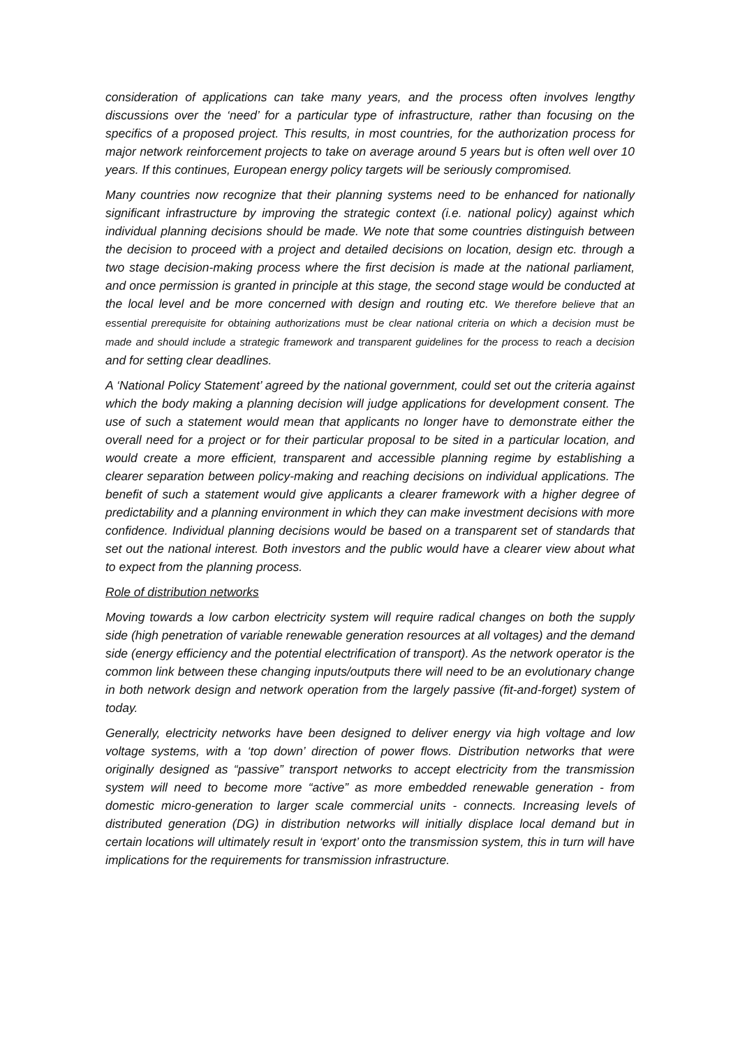consideration of applications can take many years, and the process often involves lengthy discussions over the ‘need’ for a particular type of infrastructure, rather than focusing on the specifics of a proposed project. This results, in most countries, for the authorization process for major network reinforcement projects to take on average around 5 years but is often well over 10 years. If this continues, European energy policy targets will be seriously compromised.
Many countries now recognize that their planning systems need to be enhanced for nationally significant infrastructure by improving the strategic context (i.e. national policy) against which individual planning decisions should be made. We note that some countries distinguish between the decision to proceed with a project and detailed decisions on location, design etc. through a two stage decision-making process where the first decision is made at the national parliament, and once permission is granted in principle at this stage, the second stage would be conducted at the local level and be more concerned with design and routing etc. We therefore believe that an essential prerequisite for obtaining authorizations must be clear national criteria on which a decision must be made and should include a strategic framework and transparent guidelines for the process to reach a decision and for setting clear deadlines.
A ‘National Policy Statement’ agreed by the national government, could set out the criteria against which the body making a planning decision will judge applications for development consent. The use of such a statement would mean that applicants no longer have to demonstrate either the overall need for a project or for their particular proposal to be sited in a particular location, and would create a more efficient, transparent and accessible planning regime by establishing a clearer separation between policy-making and reaching decisions on individual applications. The benefit of such a statement would give applicants a clearer framework with a higher degree of predictability and a planning environment in which they can make investment decisions with more confidence. Individual planning decisions would be based on a transparent set of standards that set out the national interest. Both investors and the public would have a clearer view about what to expect from the planning process.
Role of distribution networks
Moving towards a low carbon electricity system will require radical changes on both the supply side (high penetration of variable renewable generation resources at all voltages) and the demand side (energy efficiency and the potential electrification of transport). As the network operator is the common link between these changing inputs/outputs there will need to be an evolutionary change in both network design and network operation from the largely passive (fit-and-forget) system of today.
Generally, electricity networks have been designed to deliver energy via high voltage and low voltage systems, with a ‘top down’ direction of power flows. Distribution networks that were originally designed as “passive” transport networks to accept electricity from the transmission system will need to become more “active” as more embedded renewable generation - from domestic micro-generation to larger scale commercial units - connects. Increasing levels of distributed generation (DG) in distribution networks will initially displace local demand but in certain locations will ultimately result in ‘export’ onto the transmission system, this in turn will have implications for the requirements for transmission infrastructure.